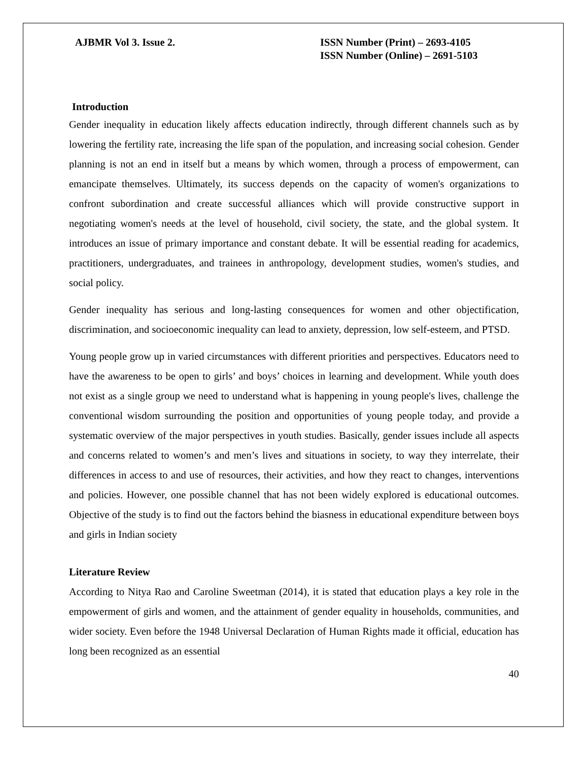AJBMR Vol 3. Issue 2. ISSN Number (Print) – 2693-4105
ISSN Number (Online) – 2691-5103
Introduction
Gender inequality in education likely affects education indirectly, through different channels such as by lowering the fertility rate, increasing the life span of the population, and increasing social cohesion. Gender planning is not an end in itself but a means by which women, through a process of empowerment, can emancipate themselves. Ultimately, its success depends on the capacity of women's organizations to confront subordination and create successful alliances which will provide constructive support in negotiating women's needs at the level of household, civil society, the state, and the global system. It introduces an issue of primary importance and constant debate. It will be essential reading for academics, practitioners, undergraduates, and trainees in anthropology, development studies, women's studies, and social policy.
Gender inequality has serious and long-lasting consequences for women and other objectification, discrimination, and socioeconomic inequality can lead to anxiety, depression, low self-esteem, and PTSD.
Young people grow up in varied circumstances with different priorities and perspectives. Educators need to have the awareness to be open to girls’ and boys’ choices in learning and development. While youth does not exist as a single group we need to understand what is happening in young people's lives, challenge the conventional wisdom surrounding the position and opportunities of young people today, and provide a systematic overview of the major perspectives in youth studies. Basically, gender issues include all aspects and concerns related to women’s and men’s lives and situations in society, to way they interrelate, their differences in access to and use of resources, their activities, and how they react to changes, interventions and policies. However, one possible channel that has not been widely explored is educational outcomes. Objective of the study is to find out the factors behind the biasness in educational expenditure between boys and girls in Indian society
Literature Review
According to Nitya Rao and Caroline Sweetman (2014), it is stated that education plays a key role in the empowerment of girls and women, and the attainment of gender equality in households, communities, and wider society. Even before the 1948 Universal Declaration of Human Rights made it official, education has long been recognized as an essential
40